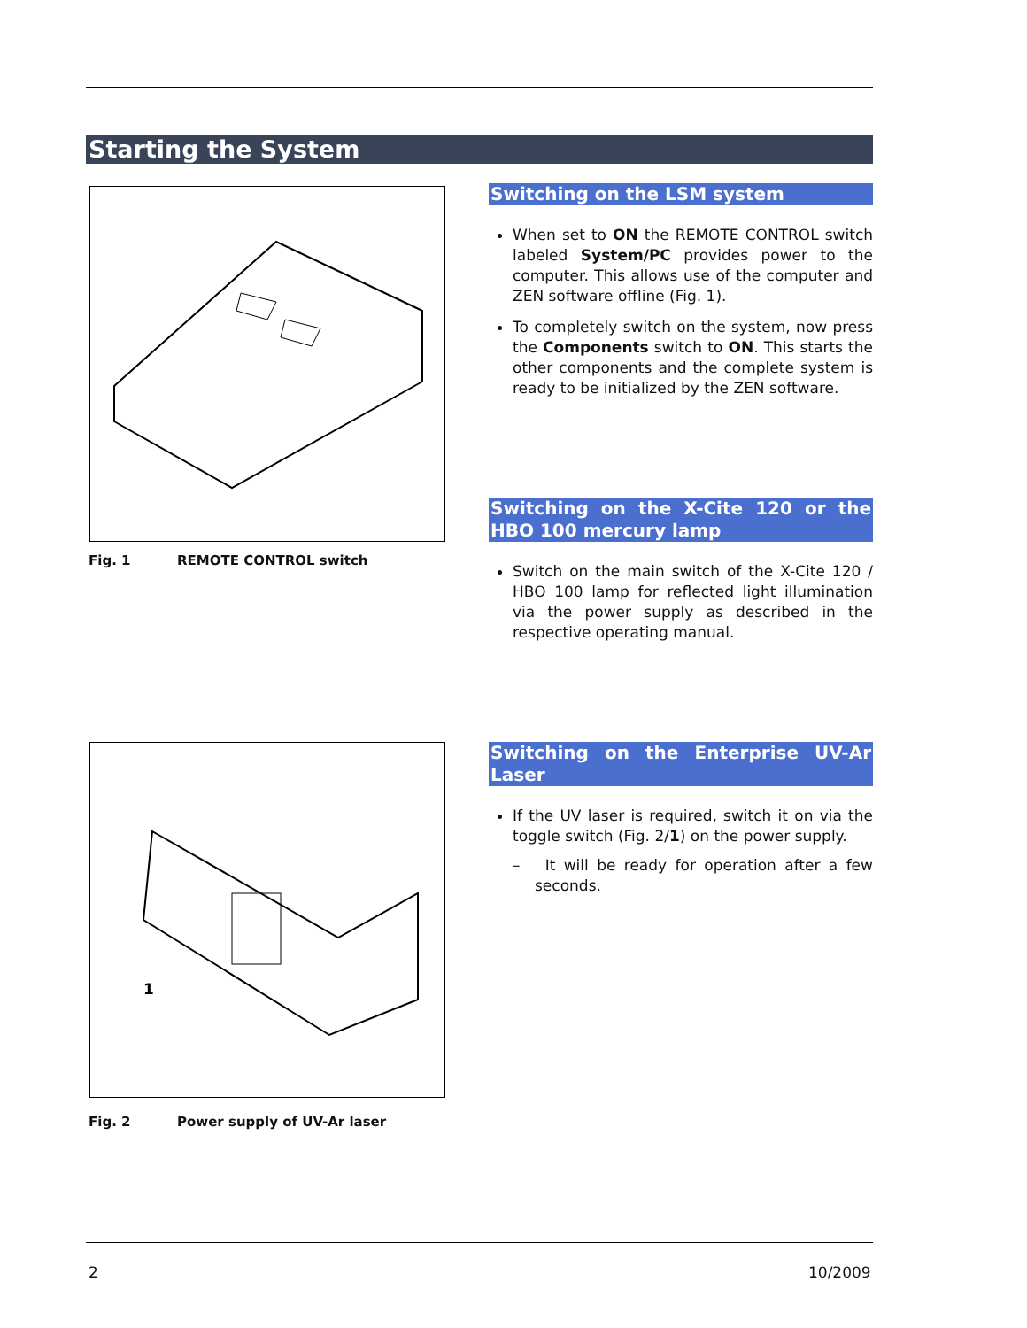Starting the System
Fig. 1 REMOTE CONTROL switch
Switching on the LSM system
When set to ON the REMOTE CONTROL switch labeled System/PC provides power to the computer. This allows use of the computer and ZEN software offline (Fig. 1).
To completely switch on the system, now press the Components switch to ON. This starts the other components and the complete system is ready to be initialized by the ZEN software.
Switching on the X-Cite 120 or the HBO 100 mercury lamp
Switch on the main switch of the X-Cite 120 / HBO 100 lamp for reflected light illumination via the power supply as described in the respective operating manual.
1
Fig. 2 Power supply of UV-Ar laser
Switching on the Enterprise UV-Ar Laser
If the UV laser is required, switch it on via the toggle switch (Fig. 2/1) on the power supply.
– It will be ready for operation after a few seconds.
2 10/2009